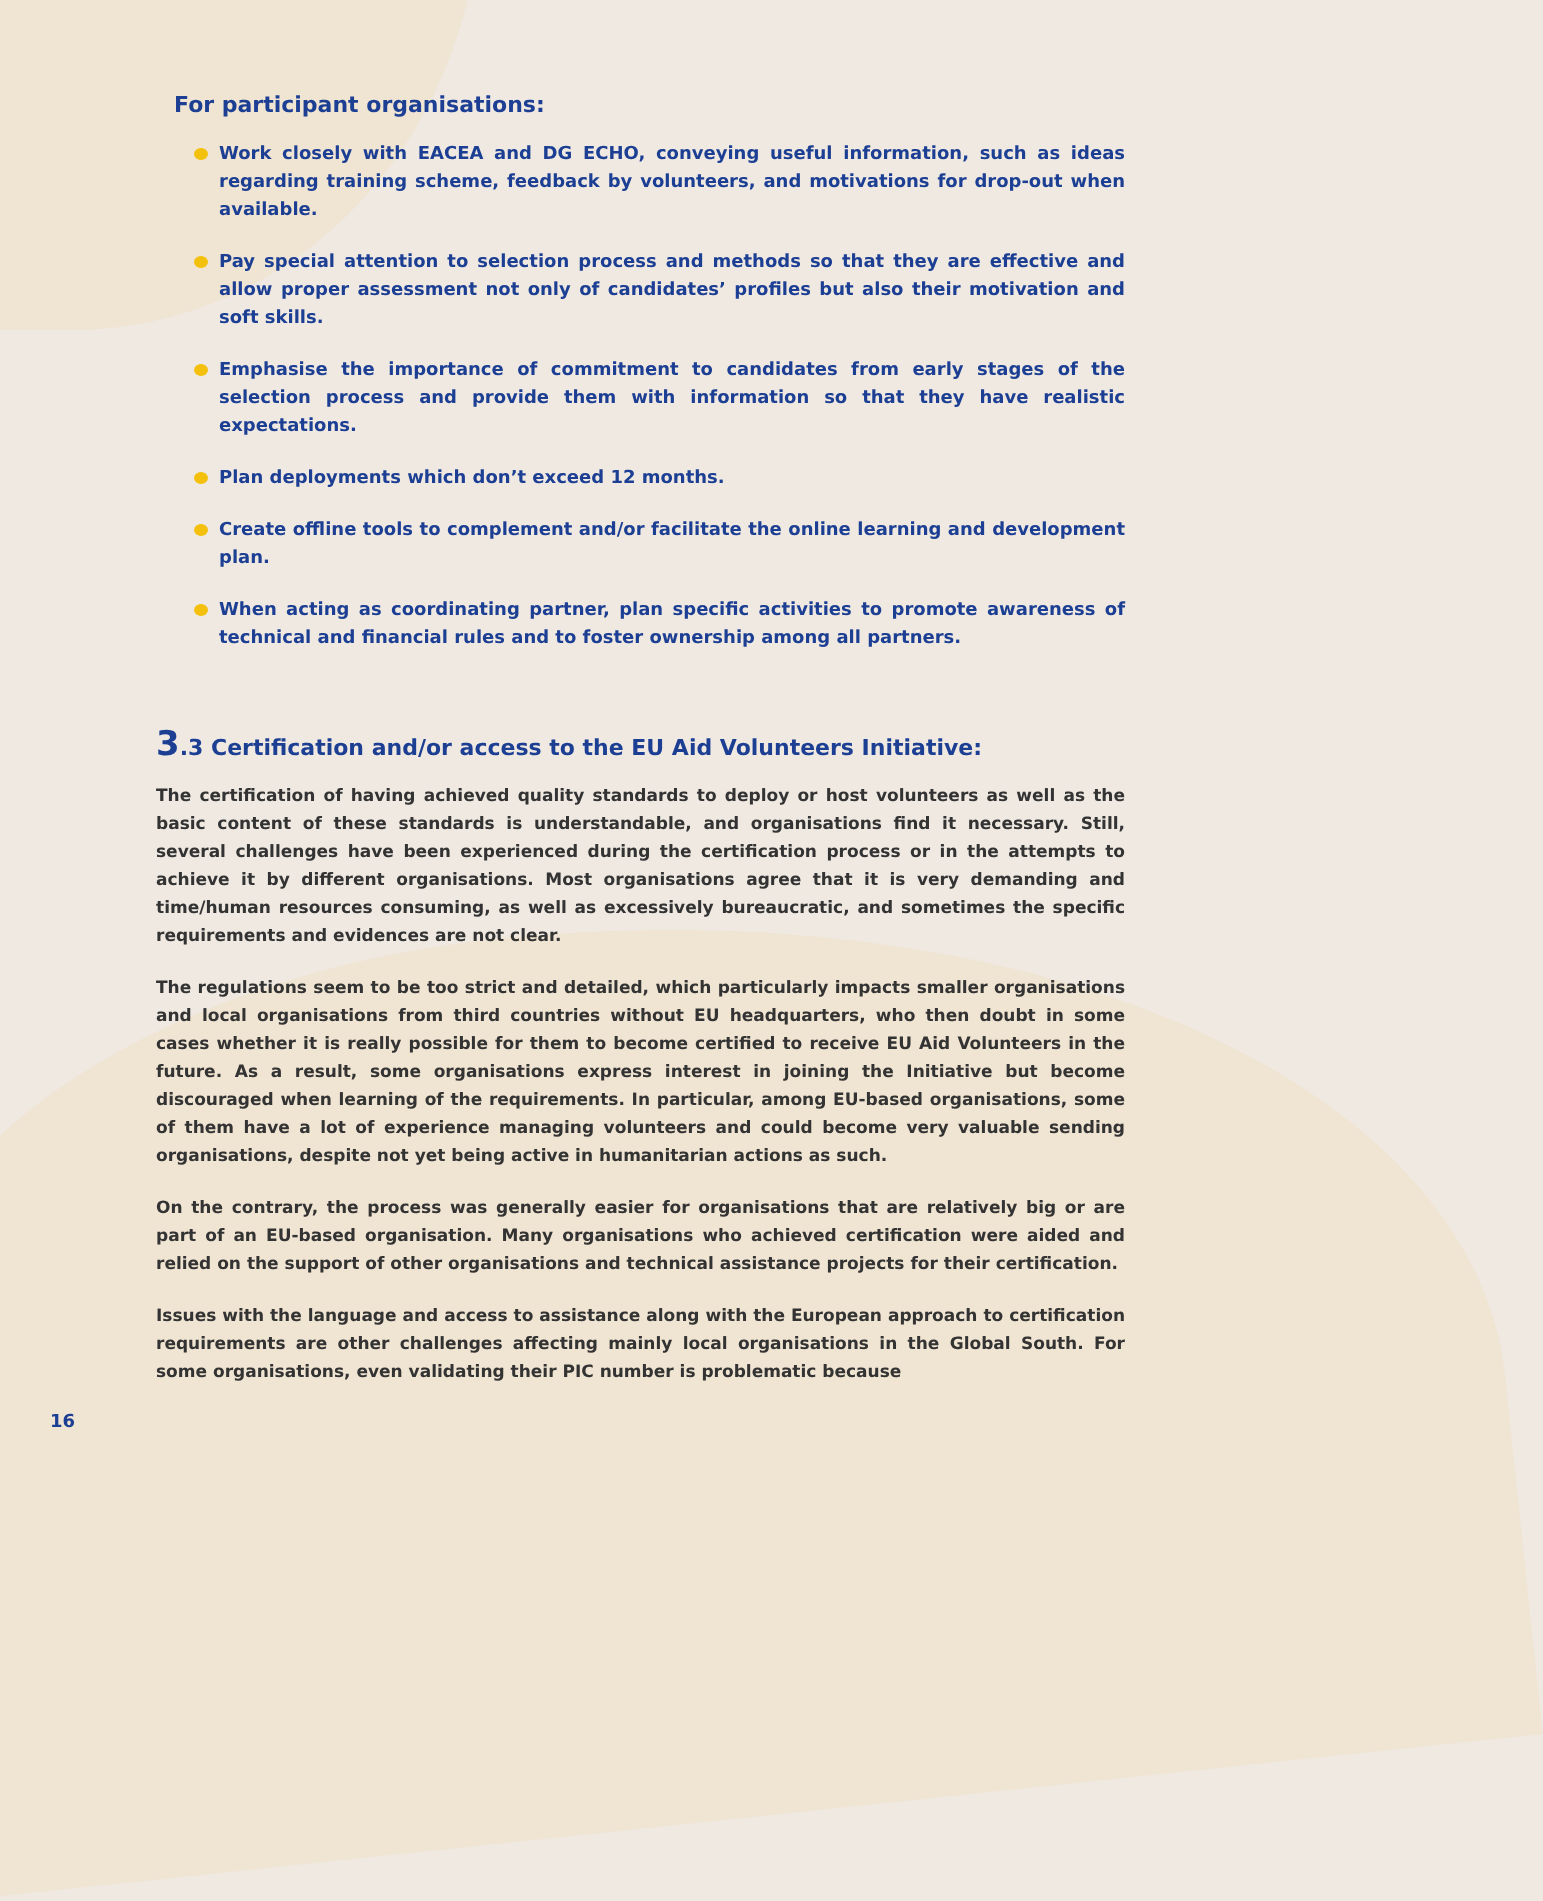For participant organisations:
Work closely with EACEA and DG ECHO, conveying useful information, such as ideas regarding training scheme, feedback by volunteers, and motivations for drop-out when available.
Pay special attention to selection process and methods so that they are effective and allow proper assessment not only of candidates’ profiles but also their motivation and soft skills.
Emphasise the importance of commitment to candidates from early stages of the selection process and provide them with information so that they have realistic expectations.
Plan deployments which don’t exceed 12 months.
Create offline tools to complement and/or facilitate the online learning and development plan.
When acting as coordinating partner, plan specific activities to promote awareness of technical and financial rules and to foster ownership among all partners.
3.3 Certification and/or access to the EU Aid Volunteers Initiative:
The certification of having achieved quality standards to deploy or host volunteers as well as the basic content of these standards is understandable, and organisations find it necessary. Still, several challenges have been experienced during the certification process or in the attempts to achieve it by different organisations. Most organisations agree that it is very demanding and time/human resources consuming, as well as excessively bureaucratic, and sometimes the specific requirements and evidences are not clear.
The regulations seem to be too strict and detailed, which particularly impacts smaller organisations and local organisations from third countries without EU headquarters, who then doubt in some cases whether it is really possible for them to become certified to receive EU Aid Volunteers in the future. As a result, some organisations express interest in joining the Initiative but become discouraged when learning of the requirements. In particular, among EU-based organisations, some of them have a lot of experience managing volunteers and could become very valuable sending organisations, despite not yet being active in humanitarian actions as such.
On the contrary, the process was generally easier for organisations that are relatively big or are part of an EU-based organisation. Many organisations who achieved certification were aided and relied on the support of other organisations and technical assistance projects for their certification.
Issues with the language and access to assistance along with the European approach to certification requirements are other challenges affecting mainly local organisations in the Global South. For some organisations, even validating their PIC number is problematic because
16